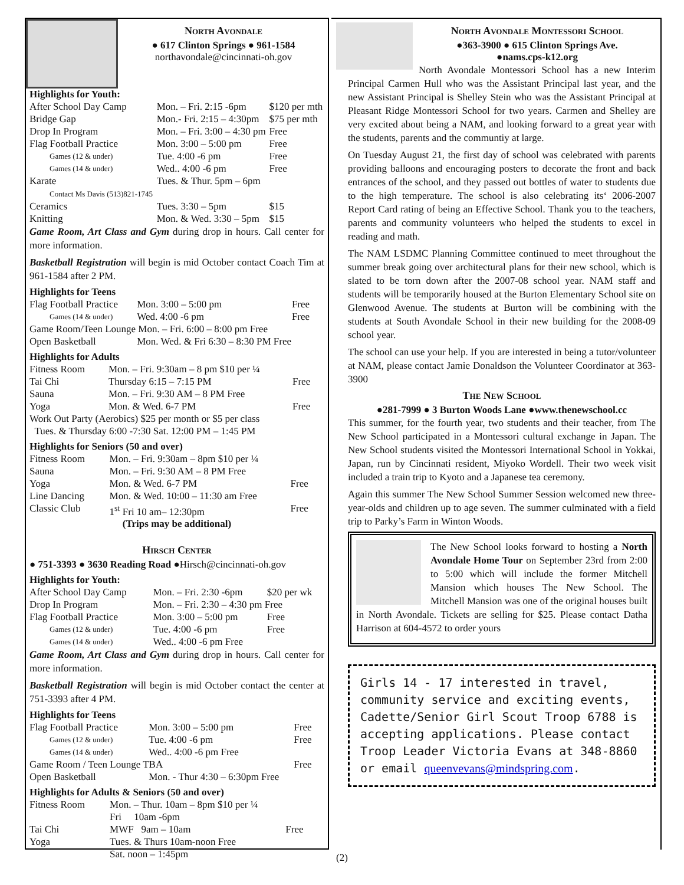North Avondale
● 617 Clinton Springs ● 961-1584
northavondale@cincinnati-oh.gov
Highlights for Youth:
| After School Day Camp | Mon. – Fri. 2:15 -6pm | $120 per mth |
| Bridge Gap | Mon.- Fri. 2:15 – 4:30pm | $75 per mth |
| Drop In Program | Mon. – Fri. 3:00 – 4:30 pm | Free |
| Flag Football Practice | Mon. 3:00 – 5:00 pm | Free |
| Games (12 & under) | Tue. 4:00 -6 pm | Free |
| Games (14 & under) | Wed.. 4:00 -6 pm | Free |
| Karate Contact Ms Davis (513)821-1745 | Tues. & Thur. 5pm – 6pm | |
| Ceramics | Tues. 3:30 – 5pm | $15 |
| Knitting | Mon. & Wed. 3:30 – 5pm | $15 |
Game Room, Art Class and Gym during drop in hours. Call center for more information.
Basketball Registration will begin is mid October contact Coach Tim at 961-1584 after 2 PM.
Highlights for Teens
| Flag Football Practice | Mon. 3:00 – 5:00 pm | Free |
| Games (14 & under) | Wed. 4:00 -6 pm | Free |
| Game Room/Teen Lounge Mon. – Fri. 6:00 – 8:00 pm Free | | |
| Open Basketball | Mon. Wed. & Fri 6:30 – 8:30 PM Free | |
Highlights for Adults
| Fitness Room | Mon. – Fri. 9:30am – 8 pm $10 per ¼ | |
| Tai Chi | Thursday 6:15 – 7:15 PM | Free |
| Sauna | Mon. – Fri. 9:30 AM – 8 PM Free | |
| Yoga | Mon. & Wed. 6-7 PM | Free |
| Work Out Party (Aerobics) $25 per month or $5 per class Tues. & Thursday 6:00 -7:30 Sat. 12:00 PM – 1:45 PM | | |
Highlights for Seniors (50 and over)
| Fitness Room | Mon. – Fri. 9:30am – 8pm $10 per ¼ | |
| Sauna | Mon. – Fri. 9:30 AM – 8 PM Free | |
| Yoga | Mon. & Wed. 6-7 PM | Free |
| Line Dancing | Mon. & Wed. 10:00 – 11:30 am Free | |
| Classic Club | 1<sup>st</sup> Fri 10 am– 12:30pm | Free |
(Trips may be additional)
Hirsch Center
● 751-3393 ● 3630 Reading Road ●Hirsch@cincinnati-oh.gov
Highlights for Youth:
| After School Day Camp | Mon. – Fri. 2:30 -6pm | $20 per wk |
| Drop In Program | Mon. – Fri. 2:30 – 4:30 pm Free | |
| Flag Football Practice | Mon. 3:00 – 5:00 pm | Free |
| Games (12 & under) | Tue. 4:00 -6 pm | Free |
| Games (14 & under) | Wed.. 4:00 -6 pm Free | |
Game Room, Art Class and Gym during drop in hours. Call center for more information.
Basketball Registration will begin is mid October contact the center at 751-3393 after 4 PM.
Highlights for Teens
| Flag Football Practice | Mon. 3:00 – 5:00 pm | Free |
| Games (12 & under) | Tue. 4:00 -6 pm | Free |
| Games (14 & under) | Wed.. 4:00 -6 pm Free | |
| Game Room / Teen Lounge TBA | | Free |
| Open Basketball | Mon. - Thur 4:30 – 6:30pm Free | |
Highlights for Adults & Seniors (50 and over)
| Fitness Room | Mon. – Thur. 10am – 8pm $10 per ¼ Fri 10am -6pm | |
| Tai Chi | MWF 9am – 10am | Free |
| Yoga | Tues. & Thurs 10am-noon Free Sat. noon – 1:45pm | |
North Avondale Montessori School
●363-3900 ● 615 Clinton Springs Ave.
●nams.cps-k12.org
North Avondale Montessori School has a new Interim Principal Carmen Hull who was the Assistant Principal last year, and the new Assistant Principal is Shelley Stein who was the Assistant Principal at Pleasant Ridge Montessori School for two years. Carmen and Shelley are very excited about being a NAM, and looking forward to a great year with the students, parents and the communtiy at large.
On Tuesday August 21, the first day of school was celebrated with parents providing balloons and encouraging posters to decorate the front and back entrances of the school, and they passed out bottles of water to students due to the high temperature. The school is also celebrating its‘ 2006-2007 Report Card rating of being an Effective School. Thank you to the teachers, parents and community volunteers who helped the students to excel in reading and math.
The NAM LSDMC Planning Committee continued to meet throughout the summer break going over architectural plans for their new school, which is slated to be torn down after the 2007-08 school year. NAM staff and students will be temporarily housed at the Burton Elementary School site on Glenwood Avenue. The students at Burton will be combining with the students at South Avondale School in their new building for the 2008-09 school year.
The school can use your help. If you are interested in being a tutor/volunteer at NAM, please contact Jamie Donaldson the Volunteer Coordinator at 363-3900
The New School
●281-7999 ● 3 Burton Woods Lane ●www.thenewschool.cc
This summer, for the fourth year, two students and their teacher, from The New School participated in a Montessori cultural exchange in Japan. The New School students visited the Montessori International School in Yokkai, Japan, run by Cincinnati resident, Miyoko Wordell. Their two week visit included a train trip to Kyoto and a Japanese tea ceremony.
Again this summer The New School Summer Session welcomed new three-year-olds and children up to age seven. The summer culminated with a field trip to Parky’s Farm in Winton Woods.
The New School looks forward to hosting a North Avondale Home Tour on September 23rd from 2:00 to 5:00 which will include the former Mitchell Mansion which houses The New School. The Mitchell Mansion was one of the original houses built in North Avondale. Tickets are selling for $25. Please contact Datha Harrison at 604-4572 to order yours
Girls 14 - 17 interested in travel, community service and exciting events, Cadette/Senior Girl Scout Troop 6788 is accepting applications. Please contact Troop Leader Victoria Evans at 348-8860 or email queenvevans@mindspring.com.
(2)